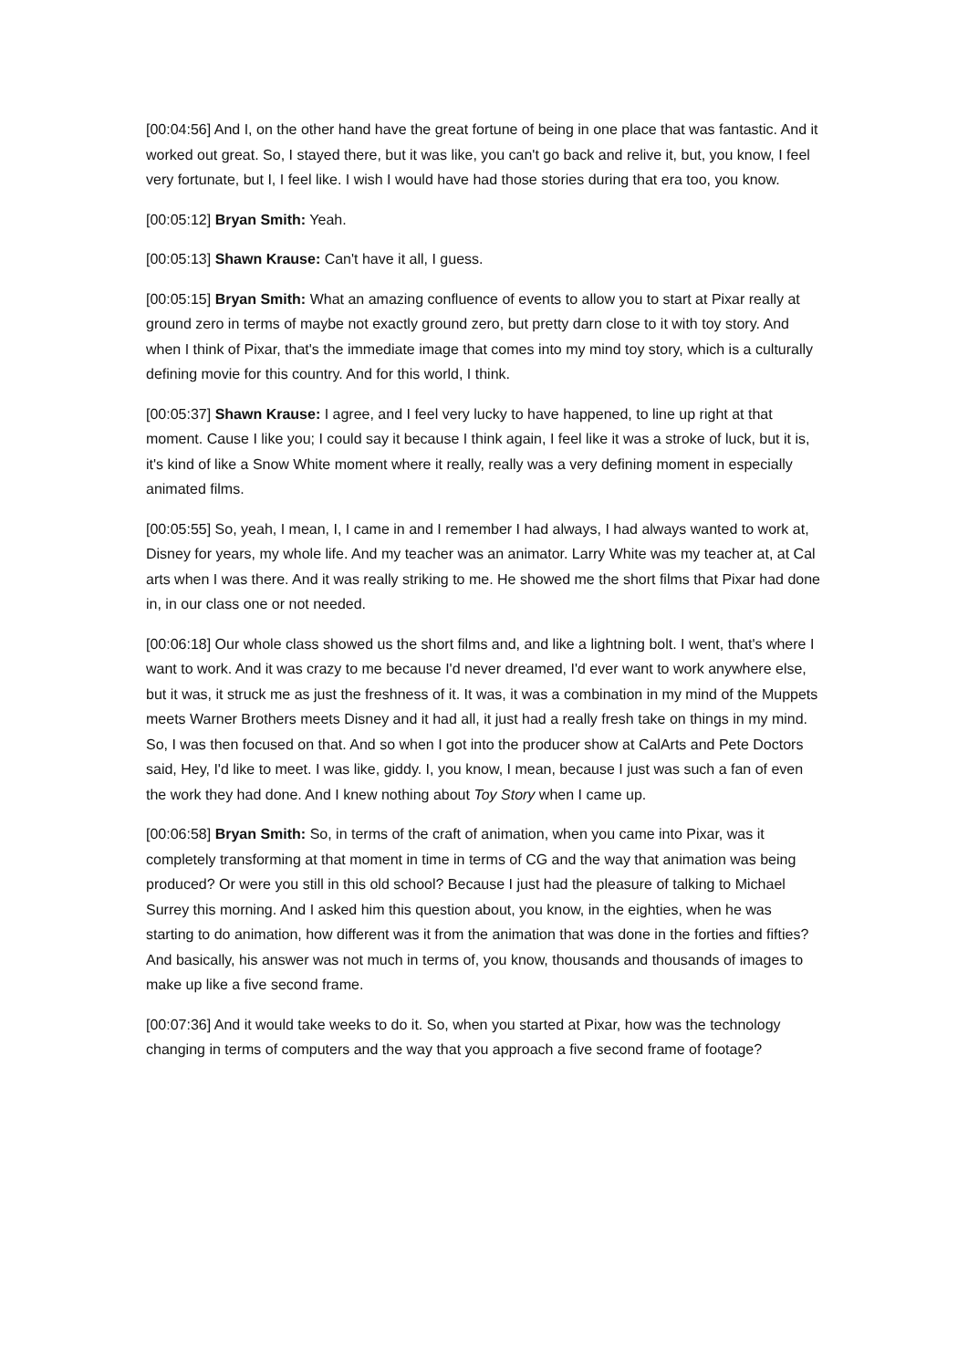[00:04:56] And I, on the other hand have the great fortune of being in one place that was fantastic. And it worked out great. So, I stayed there, but it was like, you can't go back and relive it, but, you know, I feel very fortunate, but I, I feel like. I wish I would have had those stories during that era too, you know.
[00:05:12] Bryan Smith: Yeah.
[00:05:13] Shawn Krause: Can't have it all, I guess.
[00:05:15] Bryan Smith: What an amazing confluence of events to allow you to start at Pixar really at ground zero in terms of maybe not exactly ground zero, but pretty darn close to it with toy story. And when I think of Pixar, that's the immediate image that comes into my mind toy story, which is a culturally defining movie for this country. And for this world, I think.
[00:05:37] Shawn Krause: I agree, and I feel very lucky to have happened, to line up right at that moment. Cause I like you; I could say it because I think again, I feel like it was a stroke of luck, but it is, it's kind of like a Snow White moment where it really, really was a very defining moment in especially animated films.
[00:05:55] So, yeah, I mean, I, I came in and I remember I had always, I had always wanted to work at, Disney for years, my whole life. And my teacher was an animator. Larry White was my teacher at, at Cal arts when I was there. And it was really striking to me. He showed me the short films that Pixar had done in, in our class one or not needed.
[00:06:18] Our whole class showed us the short films and, and like a lightning bolt. I went, that's where I want to work. And it was crazy to me because I'd never dreamed, I'd ever want to work anywhere else, but it was, it struck me as just the freshness of it. It was, it was a combination in my mind of the Muppets meets Warner Brothers meets Disney and it had all, it just had a really fresh take on things in my mind. So, I was then focused on that. And so when I got into the producer show at CalArts and Pete Doctors said, Hey, I'd like to meet. I was like, giddy. I, you know, I mean, because I just was such a fan of even the work they had done. And I knew nothing about Toy Story when I came up.
[00:06:58] Bryan Smith: So, in terms of the craft of animation, when you came into Pixar, was it completely transforming at that moment in time in terms of CG and the way that animation was being produced? Or were you still in this old school? Because I just had the pleasure of talking to Michael Surrey this morning. And I asked him this question about, you know, in the eighties, when he was starting to do animation, how different was it from the animation that was done in the forties and fifties? And basically, his answer was not much in terms of, you know, thousands and thousands of images to make up like a five second frame.
[00:07:36] And it would take weeks to do it. So, when you started at Pixar, how was the technology changing in terms of computers and the way that you approach a five second frame of footage?